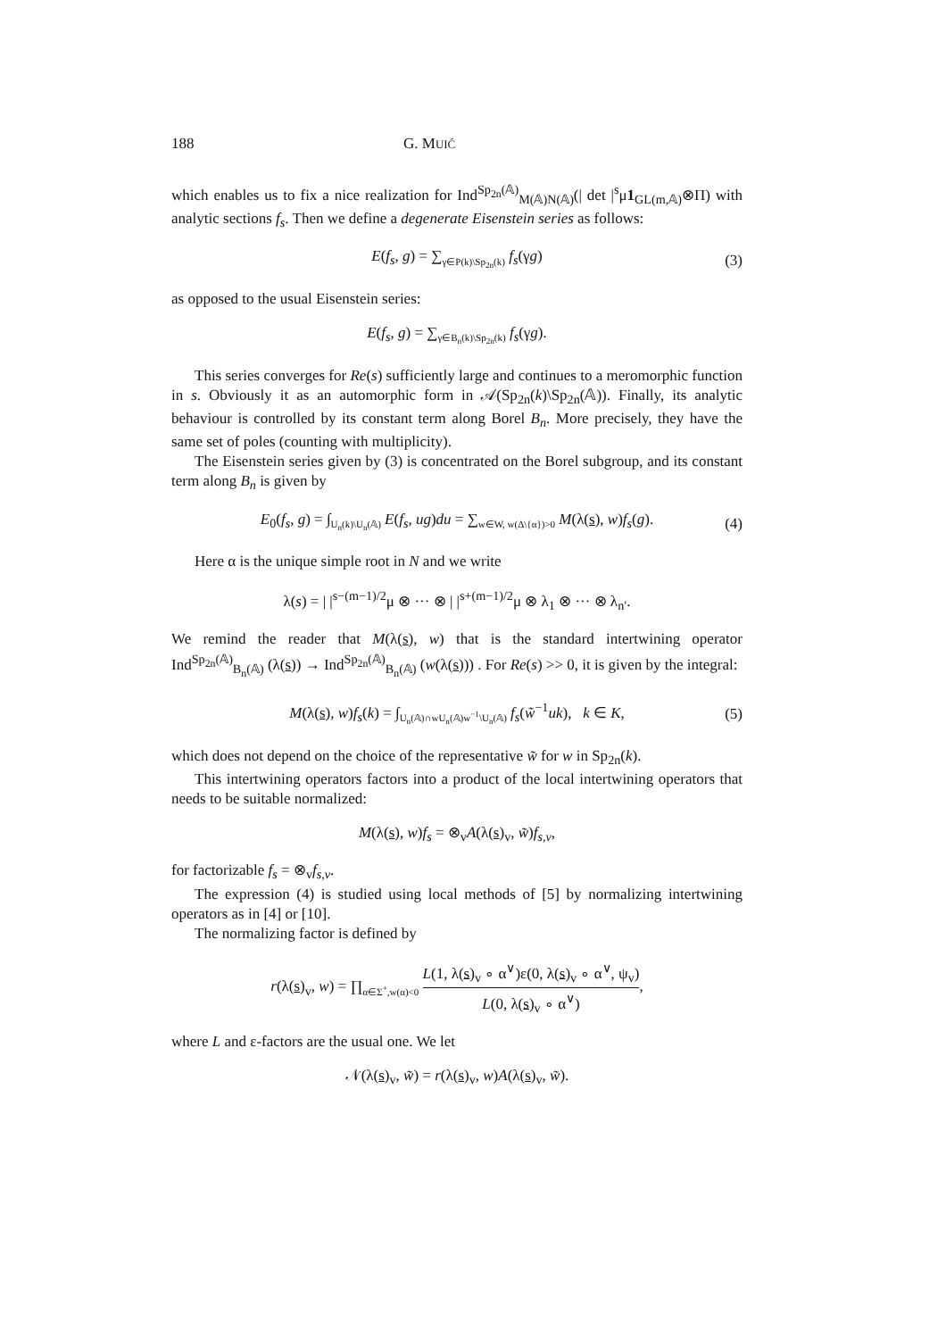188 G. MUIĆ
which enables us to fix a nice realization for Ind<sup>Sp<sub>2n</sub>(𝔸)</sup><sub>M(𝔸)N(𝔸)</sub>(| det |<sup>s</sup>μ1<sub>GL(m,𝔸)</sub>⊗Π) with analytic sections f<sub>s</sub>. Then we define a degenerate Eisenstein series as follows:
E(f<sub>s</sub>, g) = ∑<sub>γ∈P(k)\Sp<sub>2n</sub>(k)</sub> f<sub>s</sub>(γg) (3)
as opposed to the usual Eisenstein series:
E(f<sub>s</sub>, g) = ∑<sub>γ∈B<sub>n</sub>(k)\Sp<sub>2n</sub>(k)</sub> f<sub>s</sub>(γg).
This series converges for Re(s) sufficiently large and continues to a meromorphic function in s. Obviously it as an automorphic form in 𝒜(Sp<sub>2n</sub>(k)\Sp<sub>2n</sub>(𝔸)). Finally, its analytic behaviour is controlled by its constant term along Borel B<sub>n</sub>. More precisely, they have the same set of poles (counting with multiplicity).
The Eisenstein series given by (3) is concentrated on the Borel subgroup, and its constant term along B<sub>n</sub> is given by
E<sub>0</sub>(f<sub>s</sub>, g) = ∫<sub>U<sub>n</sub>(k)\U<sub>n</sub>(𝔸)</sub> E(f<sub>s</sub>, ug)du = ∑<sub>w∈W, w(Δ\{α})>0</sub> M(λ(s), w)f<sub>s</sub>(g). (4)
Here α is the unique simple root in N and we write
λ(s) = | |<sup>s−(m−1)/2</sup>μ ⊗ ··· ⊗ | |<sup>s+(m−1)/2</sup>μ ⊗ λ<sub>1</sub> ⊗ ··· ⊗ λ<sub>n′</sub>.
We remind the reader that M(λ(s), w) that is the standard intertwining operator Ind<sup>Sp<sub>2n</sub>(𝔸)</sup><sub>B<sub>n</sub>(𝔸)</sub> (λ(s)) → Ind<sup>Sp<sub>2n</sub>(𝔸)</sup><sub>B<sub>n</sub>(𝔸)</sub> (w(λ(s))) . For Re(s) >> 0, it is given by the integral:
M(λ(s), w)f<sub>s</sub>(k) = ∫<sub>U<sub>n</sub>(𝔸)∩wU<sub>n</sub>(𝔸)w<sup>−1</sup>\U<sub>n</sub>(𝔸)</sub> f<sub>s</sub>(w̃<sup>−1</sup>uk), k ∈ K, (5)
which does not depend on the choice of the representative w̃ for w in Sp<sub>2n</sub>(k).
This intertwining operators factors into a product of the local intertwining operators that needs to be suitable normalized:
M(λ(s), w)f<sub>s</sub> = ⊗<sub>v</sub>A(λ(s)<sub>v</sub>, w̃)f<sub>s,v</sub>,
for factorizable f<sub>s</sub> = ⊗<sub>v</sub>f<sub>s,v</sub>.
The expression (4) is studied using local methods of [5] by normalizing intertwining operators as in [4] or [10].
The normalizing factor is defined by
r(λ(s)<sub>v</sub>, w) = ∏<sub>α∈Σ<sup>+</sup>,w(α)<0</sub> L(1, λ(s)<sub>v</sub> ∘ α<sup>∨</sup>)ε(0, λ(s)<sub>v</sub> ∘ α<sup>∨</sup>, ψ<sub>v</sub>) L(0, λ(s)<sub>v</sub> ∘ α<sup>∨</sup>),
where L and ε-factors are the usual one. We let
𝒩(λ(s)<sub>v</sub>, w̃) = r(λ(s)<sub>v</sub>, w)A(λ(s)<sub>v</sub>, w̃).